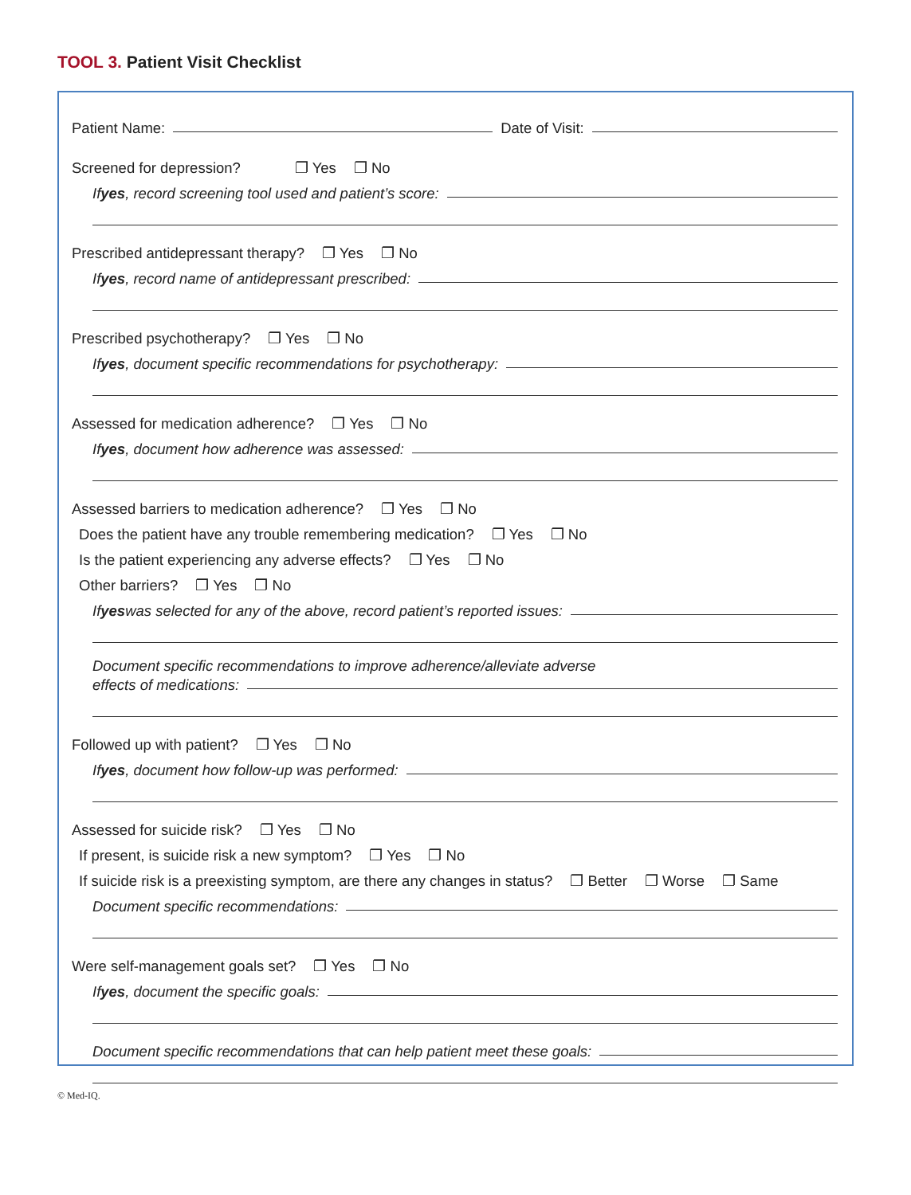TOOL 3. Patient Visit Checklist
Patient Name:
Date of Visit:
Screened for depression? ❐ Yes ❐ No
If yes, record screening tool used and patient’s score:
Prescribed antidepressant therapy? ❐ Yes ❐ No
If yes, record name of antidepressant prescribed:
Prescribed psychotherapy? ❐ Yes ❐ No
If yes, document specific recommendations for psychotherapy:
Assessed for medication adherence? ❐ Yes ❐ No
If yes, document how adherence was assessed:
Assessed barriers to medication adherence? ❐ Yes ❐ No
Does the patient have any trouble remembering medication? ❐ Yes ❐ No
Is the patient experiencing any adverse effects? ❐ Yes ❐ No
Other barriers? ❐ Yes ❐ No
If yes was selected for any of the above, record patient’s reported issues:
Document specific recommendations to improve adherence/alleviate adverse
effects of medications:
Followed up with patient? ❐ Yes ❐ No
If yes, document how follow-up was performed:
Assessed for suicide risk? ❐ Yes ❐ No
If present, is suicide risk a new symptom? ❐ Yes ❐ No
If suicide risk is a preexisting symptom, are there any changes in status? ❐ Better ❐ Worse ❐ Same
Document specific recommendations:
Were self-management goals set? ❐ Yes ❐ No
If yes, document the specific goals:
Document specific recommendations that can help patient meet these goals:
© Med-IQ.